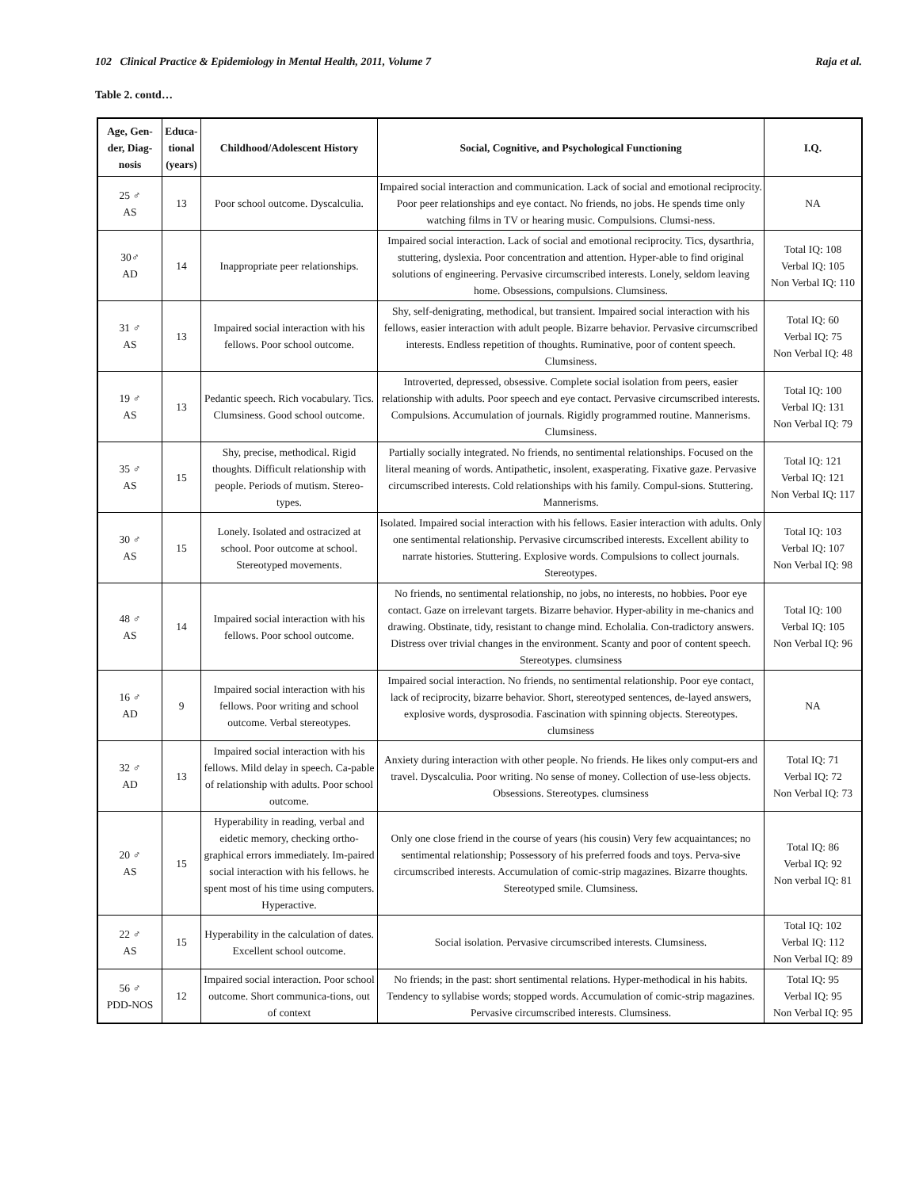102 Clinical Practice & Epidemiology in Mental Health, 2011, Volume 7 Raja et al.
Table 2. contd…
| Age, Gen-der, Diag-nosis | Educa-tional (years) | Childhood/Adolescent History | Social, Cognitive, and Psychological Functioning | I.Q. |
| --- | --- | --- | --- | --- |
| 25 ♂ AS | 13 | Poor school outcome. Dyscalculia. | Impaired social interaction and communication. Lack of social and emotional reciprocity. Poor peer relationships and eye contact. No friends, no jobs. He spends time only watching films in TV or hearing music. Compulsions. Clumsi-ness. | NA |
| 30♂ AD | 14 | Inappropriate peer relationships. | Impaired social interaction. Lack of social and emotional reciprocity. Tics, dysarthria, stuttering, dyslexia. Poor concentration and attention. Hyper-able to find original solutions of engineering. Pervasive circumscribed interests. Lonely, seldom leaving home. Obsessions, compulsions. Clumsiness. | Total IQ: 108 Verbal IQ: 105 Non Verbal IQ: 110 |
| 31 ♂ AS | 13 | Impaired social interaction with his fellows. Poor school outcome. | Shy, self-denigrating, methodical, but transient. Impaired social interaction with his fellows, easier interaction with adult people. Bizarre behavior. Pervasive circumscribed interests. Endless repetition of thoughts. Ruminative, poor of content speech. Clumsiness. | Total IQ: 60 Verbal IQ: 75 Non Verbal IQ: 48 |
| 19 ♂ AS | 13 | Pedantic speech. Rich vocabulary. Tics. Clumsiness. Good school outcome. | Introverted, depressed, obsessive. Complete social isolation from peers, easier relationship with adults. Poor speech and eye contact. Pervasive circumscribed interests. Compulsions. Accumulation of journals. Rigidly programmed routine. Mannerisms. Clumsiness. | Total IQ: 100 Verbal IQ: 131 Non Verbal IQ: 79 |
| 35 ♂ AS | 15 | Shy, precise, methodical. Rigid thoughts. Difficult relationship with people. Periods of mutism. Stereo-types. | Partially socially integrated. No friends, no sentimental relationships. Focused on the literal meaning of words. Antipathetic, insolent, exasperating. Fixative gaze. Pervasive circumscribed interests. Cold relationships with his family. Compul-sions. Stuttering. Mannerisms. | Total IQ: 121 Verbal IQ: 121 Non Verbal IQ: 117 |
| 30 ♂ AS | 15 | Lonely. Isolated and ostracized at school. Poor outcome at school. Stereotyped movements. | Isolated. Impaired social interaction with his fellows. Easier interaction with adults. Only one sentimental relationship. Pervasive circumscribed interests. Excellent ability to narrate histories. Stuttering. Explosive words. Compulsions to collect journals. Stereotypes. | Total IQ: 103 Verbal IQ: 107 Non Verbal IQ: 98 |
| 48 ♂ AS | 14 | Impaired social interaction with his fellows. Poor school outcome. | No friends, no sentimental relationship, no jobs, no interests, no hobbies. Poor eye contact. Gaze on irrelevant targets. Bizarre behavior. Hyper-ability in me-chanics and drawing. Obstinate, tidy, resistant to change mind. Echolalia. Con-tradictory answers. Distress over trivial changes in the environment. Scanty and poor of content speech. Stereotypes. clumsiness | Total IQ: 100 Verbal IQ: 105 Non Verbal IQ: 96 |
| 16 ♂ AD | 9 | Impaired social interaction with his fellows. Poor writing and school outcome. Verbal stereotypes. | Impaired social interaction. No friends, no sentimental relationship. Poor eye contact, lack of reciprocity, bizarre behavior. Short, stereotyped sentences, de-layed answers, explosive words, dysprosodia. Fascination with spinning objects. Stereotypes. clumsiness | NA |
| 32 ♂ AD | 13 | Impaired social interaction with his fellows. Mild delay in speech. Ca-pable of relationship with adults. Poor school outcome. | Anxiety during interaction with other people. No friends. He likes only comput-ers and travel. Dyscalculia. Poor writing. No sense of money. Collection of use-less objects. Obsessions. Stereotypes. clumsiness | Total IQ: 71 Verbal IQ: 72 Non Verbal IQ: 73 |
| 20 ♂ AS | 15 | Hyperability in reading, verbal and eidetic memory, checking ortho-graphical errors immediately. Im-paired social interaction with his fellows. he spent most of his time using computers. Hyperactive. | Only one close friend in the course of years (his cousin) Very few acquaintances; no sentimental relationship; Possessory of his preferred foods and toys. Perva-sive circumscribed interests. Accumulation of comic-strip magazines. Bizarre thoughts. Stereotyped smile. Clumsiness. | Total IQ: 86 Verbal IQ: 92 Non verbal IQ: 81 |
| 22 ♂ AS | 15 | Hyperability in the calculation of dates. Excellent school outcome. | Social isolation. Pervasive circumscribed interests. Clumsiness. | Total IQ: 102 Verbal IQ: 112 Non Verbal IQ: 89 |
| 56 ♂ PDD-NOS | 12 | Impaired social interaction. Poor school outcome. Short communica-tions, out of context | No friends; in the past: short sentimental relations. Hyper-methodical in his habits. Tendency to syllabise words; stopped words. Accumulation of comic-strip magazines. Pervasive circumscribed interests. Clumsiness. | Total IQ: 95 Verbal IQ: 95 Non Verbal IQ: 95 |